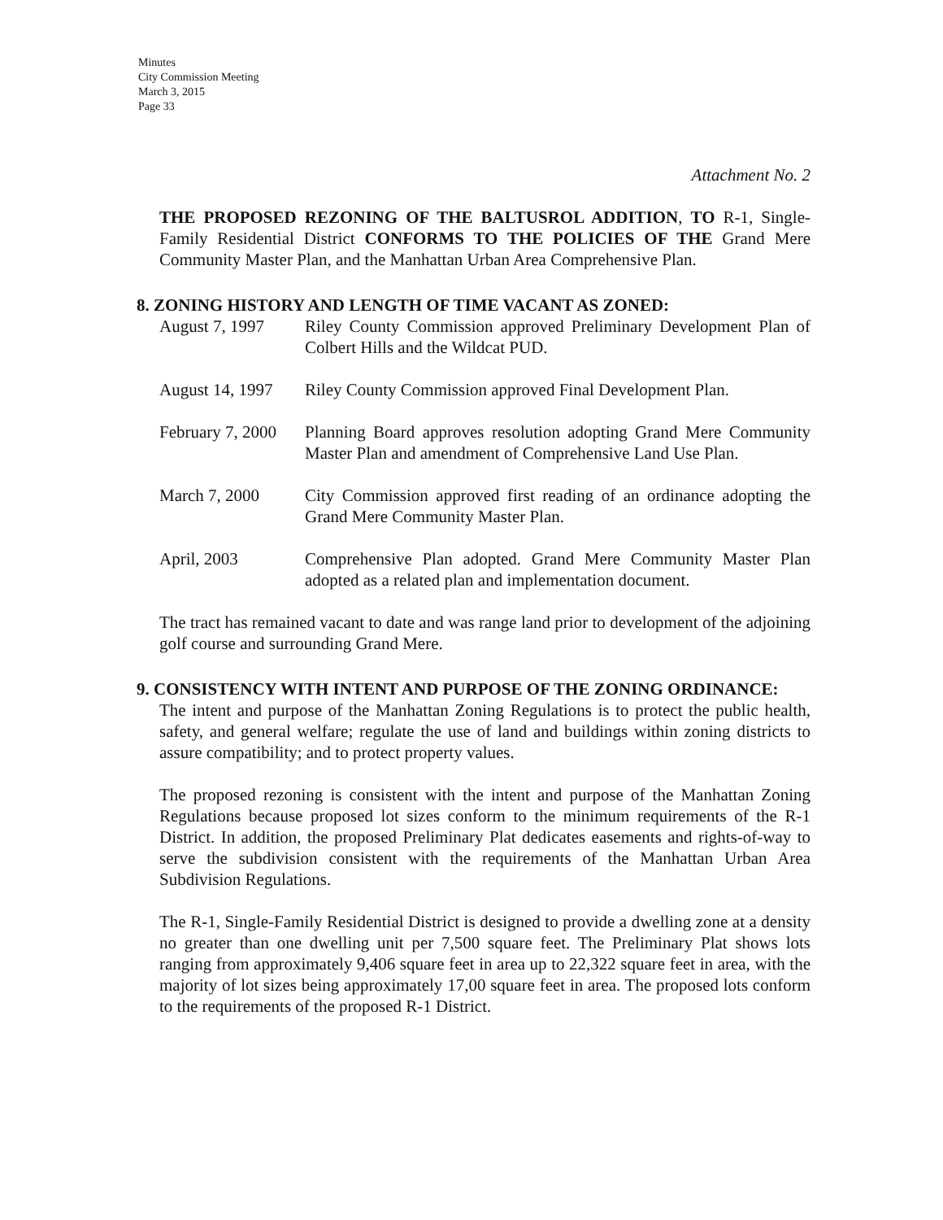Minutes
City Commission Meeting
March 3, 2015
Page 33
Attachment No. 2
THE PROPOSED REZONING OF THE BALTUSROL ADDITION, TO R-1, Single-Family Residential District CONFORMS TO THE POLICIES OF THE Grand Mere Community Master Plan, and the Manhattan Urban Area Comprehensive Plan.
8. ZONING HISTORY AND LENGTH OF TIME VACANT AS ZONED:
August 7, 1997 Riley County Commission approved Preliminary Development Plan of Colbert Hills and the Wildcat PUD.
August 14, 1997
Riley County Commission approved Final Development Plan.
February 7, 2000
Planning Board approves resolution adopting Grand Mere Community Master Plan and amendment of Comprehensive Land Use Plan.
March 7, 2000 City Commission approved first reading of an ordinance adopting the Grand Mere Community Master Plan.
April, 2003 Comprehensive Plan adopted. Grand Mere Community Master Plan adopted as a related plan and implementation document.
The tract has remained vacant to date and was range land prior to development of the adjoining golf course and surrounding Grand Mere.
9. CONSISTENCY WITH INTENT AND PURPOSE OF THE ZONING ORDINANCE:
The intent and purpose of the Manhattan Zoning Regulations is to protect the public health, safety, and general welfare; regulate the use of land and buildings within zoning districts to assure compatibility; and to protect property values.
The proposed rezoning is consistent with the intent and purpose of the Manhattan Zoning Regulations because proposed lot sizes conform to the minimum requirements of the R-1 District. In addition, the proposed Preliminary Plat dedicates easements and rights-of-way to serve the subdivision consistent with the requirements of the Manhattan Urban Area Subdivision Regulations.
The R-1, Single-Family Residential District is designed to provide a dwelling zone at a density no greater than one dwelling unit per 7,500 square feet. The Preliminary Plat shows lots ranging from approximately 9,406 square feet in area up to 22,322 square feet in area, with the majority of lot sizes being approximately 17,00 square feet in area. The proposed lots conform to the requirements of the proposed R-1 District.